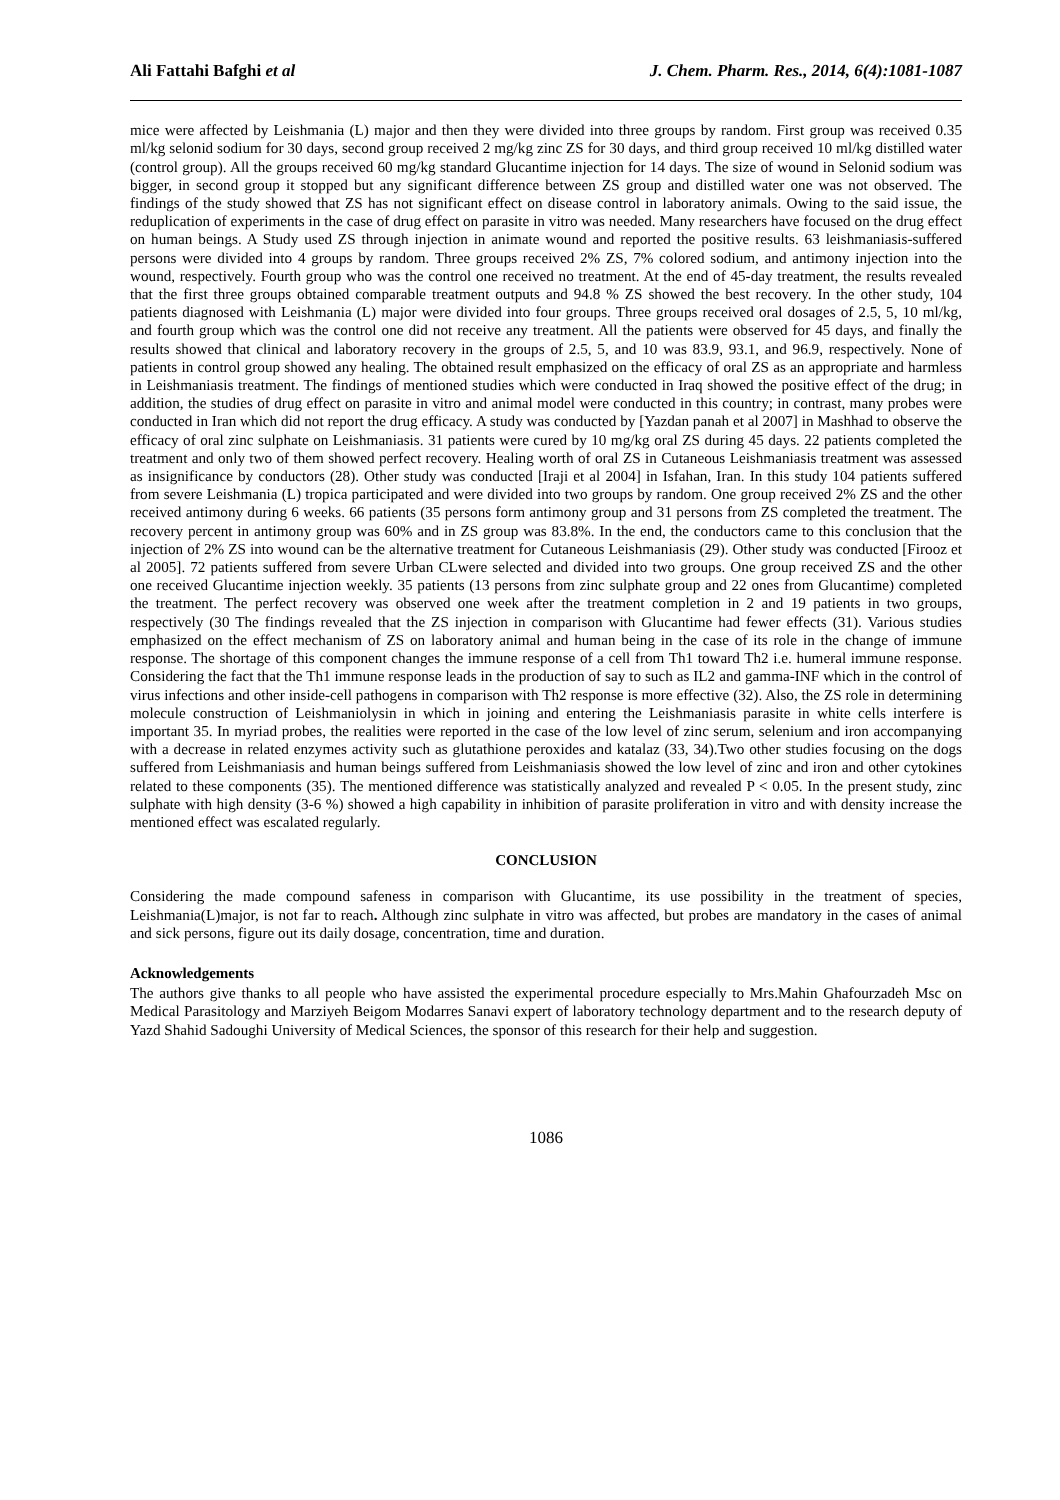Ali Fattahi Bafghi et al J. Chem. Pharm. Res., 2014, 6(4):1081-1087
mice were affected by Leishmania (L) major and then they were divided into three groups by random. First group was received 0.35 ml/kg selonid sodium for 30 days, second group received 2 mg/kg zinc ZS for 30 days, and third group received 10 ml/kg distilled water (control group). All the groups received 60 mg/kg standard Glucantime injection for 14 days. The size of wound in Selonid sodium was bigger, in second group it stopped but any significant difference between ZS group and distilled water one was not observed. The findings of the study showed that ZS has not significant effect on disease control in laboratory animals. Owing to the said issue, the reduplication of experiments in the case of drug effect on parasite in vitro was needed. Many researchers have focused on the drug effect on human beings. A Study used ZS through injection in animate wound and reported the positive results. 63 leishmaniasis-suffered persons were divided into 4 groups by random. Three groups received 2% ZS, 7% colored sodium, and antimony injection into the wound, respectively. Fourth group who was the control one received no treatment. At the end of 45-day treatment, the results revealed that the first three groups obtained comparable treatment outputs and 94.8 % ZS showed the best recovery. In the other study, 104 patients diagnosed with Leishmania (L) major were divided into four groups. Three groups received oral dosages of 2.5, 5, 10 ml/kg, and fourth group which was the control one did not receive any treatment. All the patients were observed for 45 days, and finally the results showed that clinical and laboratory recovery in the groups of 2.5, 5, and 10 was 83.9, 93.1, and 96.9, respectively. None of patients in control group showed any healing. The obtained result emphasized on the efficacy of oral ZS as an appropriate and harmless in Leishmaniasis treatment. The findings of mentioned studies which were conducted in Iraq showed the positive effect of the drug; in addition, the studies of drug effect on parasite in vitro and animal model were conducted in this country; in contrast, many probes were conducted in Iran which did not report the drug efficacy. A study was conducted by [Yazdan panah et al 2007] in Mashhad to observe the efficacy of oral zinc sulphate on Leishmaniasis. 31 patients were cured by 10 mg/kg oral ZS during 45 days. 22 patients completed the treatment and only two of them showed perfect recovery. Healing worth of oral ZS in Cutaneous Leishmaniasis treatment was assessed as insignificance by conductors (28). Other study was conducted [Iraji et al 2004] in Isfahan, Iran. In this study 104 patients suffered from severe Leishmania (L) tropica participated and were divided into two groups by random. One group received 2% ZS and the other received antimony during 6 weeks. 66 patients (35 persons form antimony group and 31 persons from ZS completed the treatment. The recovery percent in antimony group was 60% and in ZS group was 83.8%. In the end, the conductors came to this conclusion that the injection of 2% ZS into wound can be the alternative treatment for Cutaneous Leishmaniasis (29). Other study was conducted [Firooz et al 2005]. 72 patients suffered from severe Urban CLwere selected and divided into two groups. One group received ZS and the other one received Glucantime injection weekly. 35 patients (13 persons from zinc sulphate group and 22 ones from Glucantime) completed the treatment. The perfect recovery was observed one week after the treatment completion in 2 and 19 patients in two groups, respectively (30 The findings revealed that the ZS injection in comparison with Glucantime had fewer effects (31). Various studies emphasized on the effect mechanism of ZS on laboratory animal and human being in the case of its role in the change of immune response. The shortage of this component changes the immune response of a cell from Th1 toward Th2 i.e. humeral immune response. Considering the fact that the Th1 immune response leads in the production of say to such as IL2 and gamma-INF which in the control of virus infections and other inside-cell pathogens in comparison with Th2 response is more effective (32). Also, the ZS role in determining molecule construction of Leishmaniolysin in which in joining and entering the Leishmaniasis parasite in white cells interfere is important 35. In myriad probes, the realities were reported in the case of the low level of zinc serum, selenium and iron accompanying with a decrease in related enzymes activity such as glutathione peroxides and katalaz (33, 34).Two other studies focusing on the dogs suffered from Leishmaniasis and human beings suffered from Leishmaniasis showed the low level of zinc and iron and other cytokines related to these components (35). The mentioned difference was statistically analyzed and revealed P < 0.05. In the present study, zinc sulphate with high density (3-6 %) showed a high capability in inhibition of parasite proliferation in vitro and with density increase the mentioned effect was escalated regularly.
CONCLUSION
Considering the made compound safeness in comparison with Glucantime, its use possibility in the treatment of species, Leishmania(L)major, is not far to reach. Although zinc sulphate in vitro was affected, but probes are mandatory in the cases of animal and sick persons, figure out its daily dosage, concentration, time and duration.
Acknowledgements
The authors give thanks to all people who have assisted the experimental procedure especially to Mrs.Mahin Ghafourzadeh Msc on Medical Parasitology and Marziyeh Beigom Modarres Sanavi expert of laboratory technology department and to the research deputy of Yazd Shahid Sadoughi University of Medical Sciences, the sponsor of this research for their help and suggestion.
1086